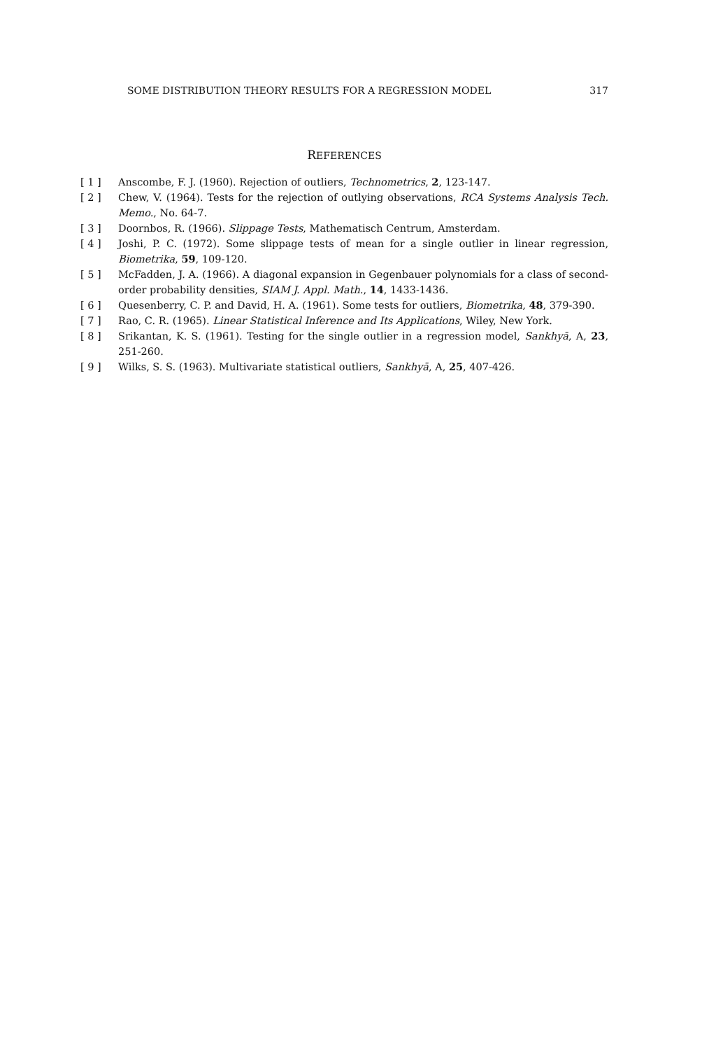SOME DISTRIBUTION THEORY RESULTS FOR A REGRESSION MODEL 317
REFERENCES
[ 1 ] Anscombe, F. J. (1960). Rejection of outliers, Technometrics, 2, 123-147.
[ 2 ] Chew, V. (1964). Tests for the rejection of outlying observations, RCA Systems Analysis Tech. Memo., No. 64-7.
[ 3 ] Doornbos, R. (1966). Slippage Tests, Mathematisch Centrum, Amsterdam.
[ 4 ] Joshi, P. C. (1972). Some slippage tests of mean for a single outlier in linear regression, Biometrika, 59, 109-120.
[ 5 ] McFadden, J. A. (1966). A diagonal expansion in Gegenbauer polynomials for a class of second-order probability densities, SIAM J. Appl. Math., 14, 1433-1436.
[ 6 ] Quesenberry, C. P. and David, H. A. (1961). Some tests for outliers, Biometrika, 48, 379-390.
[ 7 ] Rao, C. R. (1965). Linear Statistical Inference and Its Applications, Wiley, New York.
[ 8 ] Srikantan, K. S. (1961). Testing for the single outlier in a regression model, Sankhyā, A, 23, 251-260.
[ 9 ] Wilks, S. S. (1963). Multivariate statistical outliers, Sankhyā, A, 25, 407-426.